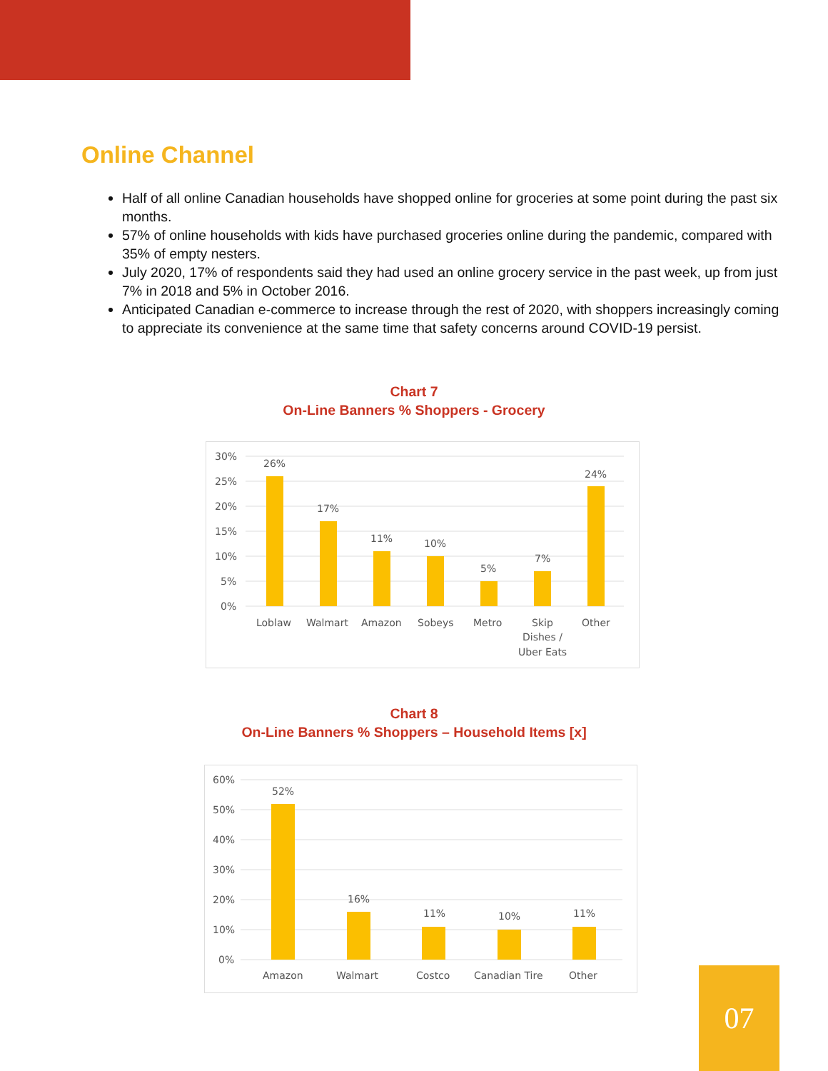Online Channel
Half of all online Canadian households have shopped online for groceries at some point during the past six months.
57% of online households with kids have purchased groceries online during the pandemic, compared with 35% of empty nesters.
July 2020, 17% of respondents said they had used an online grocery service in the past week, up from just 7% in 2018 and 5% in October 2016.
Anticipated Canadian e-commerce to increase through the rest of 2020, with shoppers increasingly coming to appreciate its convenience at the same time that safety concerns around COVID-19 persist.
Chart 7
On-Line Banners % Shoppers - Grocery
30%
25%
20%
15%
10%
5%
0%
26%
17%
11%
10%
5%
7%
24%
Loblaw
Walmart
Amazon
Sobeys
Metro
Skip
Dishes /
Uber Eats
Other
Chart 8
On-Line Banners % Shoppers – Household Items [x]
60%
50%
40%
30%
20%
10%
0%
52%
16%
11%
10%
11%
Amazon
Walmart
Costco
Canadian Tire
Other
07